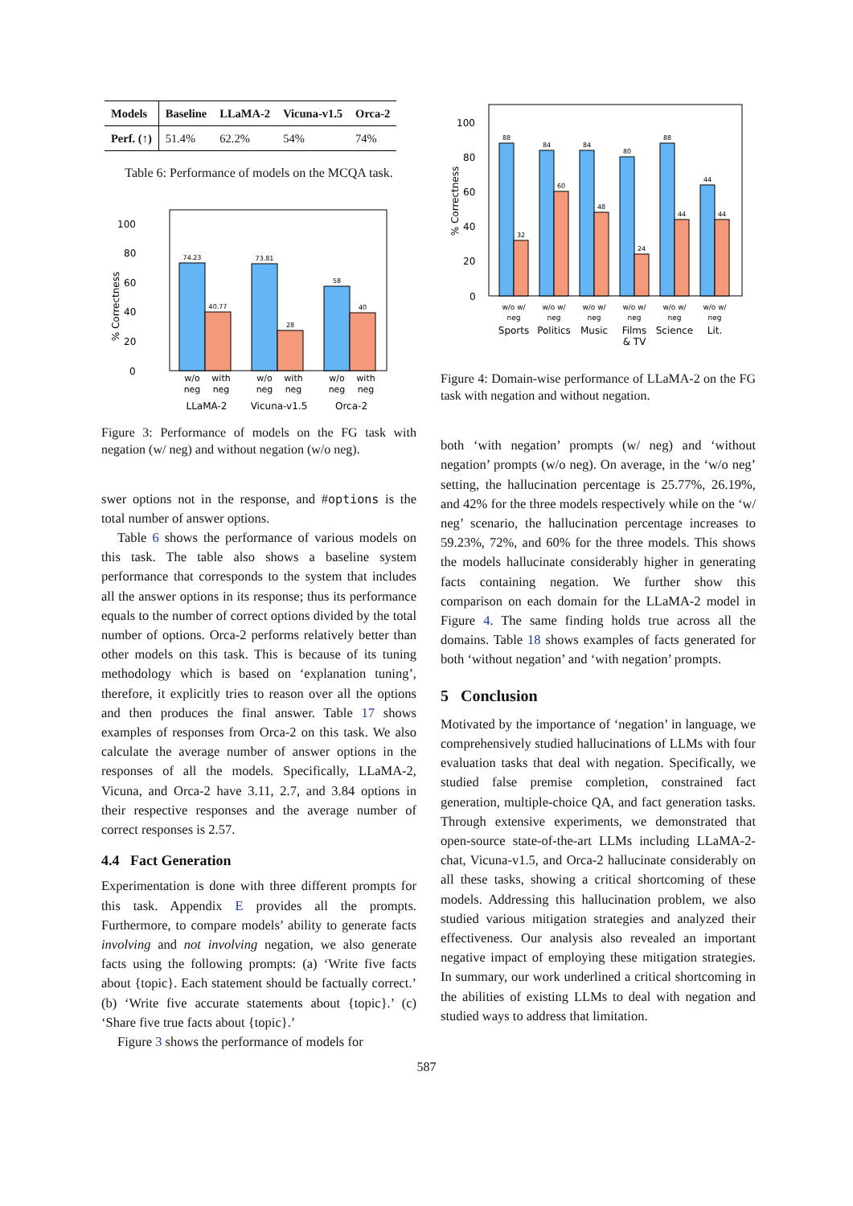| Models | Baseline | LLaMA-2 | Vicuna-v1.5 | Orca-2 |
| --- | --- | --- | --- | --- |
| Perf. (↑) | 51.4% | 62.2% | 54% | 74% |
Table 6: Performance of models on the MCQA task.
0
20
40
60
80
100
% Correctness
74.23
40.77
73.81
28
58
40
w/o
neg
with
neg
w/o
neg
with
neg
w/o
neg
with
neg
LLaMA-2
Vicuna-v1.5
Orca-2
Figure 3: Performance of models on the FG task with negation (w/ neg) and without negation (w/o neg).
swer options not in the response, and #options is the total number of answer options.
Table 6 shows the performance of various models on this task. The table also shows a baseline system performance that corresponds to the system that includes all the answer options in its response; thus its performance equals to the number of correct options divided by the total number of options. Orca-2 performs relatively better than other models on this task. This is because of its tuning methodology which is based on ‘explanation tuning’, therefore, it explicitly tries to reason over all the options and then produces the final answer. Table 17 shows examples of responses from Orca-2 on this task. We also calculate the average number of answer options in the responses of all the models. Specifically, LLaMA-2, Vicuna, and Orca-2 have 3.11, 2.7, and 3.84 options in their respective responses and the average number of correct responses is 2.57.
4.4 Fact Generation
Experimentation is done with three different prompts for this task. Appendix E provides all the prompts. Furthermore, to compare models’ ability to generate facts involving and not involving negation, we also generate facts using the following prompts: (a) ‘Write five facts about {topic}. Each statement should be factually correct.’ (b) ‘Write five accurate statements about {topic}.’ (c) ‘Share five true facts about {topic}.’
Figure 3 shows the performance of models for
0
20
40
60
80
100
% Correctness
88
32
84
60
84
48
80
24
88
44
44
44
w/o w/
neg
w/o w/
neg
w/o w/
neg
w/o w/
neg
w/o w/
neg
w/o w/
neg
Sports
Politics
Music
Films
& TV
Science
Lit.
Figure 4: Domain-wise performance of LLaMA-2 on the FG task with negation and without negation.
both ‘with negation’ prompts (w/ neg) and ‘without negation’ prompts (w/o neg). On average, in the ‘w/o neg’ setting, the hallucination percentage is 25.77%, 26.19%, and 42% for the three models respectively while on the ‘w/ neg’ scenario, the hallucination percentage increases to 59.23%, 72%, and 60% for the three models. This shows the models hallucinate considerably higher in generating facts containing negation. We further show this comparison on each domain for the LLaMA-2 model in Figure 4. The same finding holds true across all the domains. Table 18 shows examples of facts generated for both ‘without negation’ and ‘with negation’ prompts.
5 Conclusion
Motivated by the importance of ‘negation’ in language, we comprehensively studied hallucinations of LLMs with four evaluation tasks that deal with negation. Specifically, we studied false premise completion, constrained fact generation, multiple-choice QA, and fact generation tasks. Through extensive experiments, we demonstrated that open-source state-of-the-art LLMs including LLaMA-2-chat, Vicuna-v1.5, and Orca-2 hallucinate considerably on all these tasks, showing a critical shortcoming of these models. Addressing this hallucination problem, we also studied various mitigation strategies and analyzed their effectiveness. Our analysis also revealed an important negative impact of employing these mitigation strategies. In summary, our work underlined a critical shortcoming in the abilities of existing LLMs to deal with negation and studied ways to address that limitation.
587